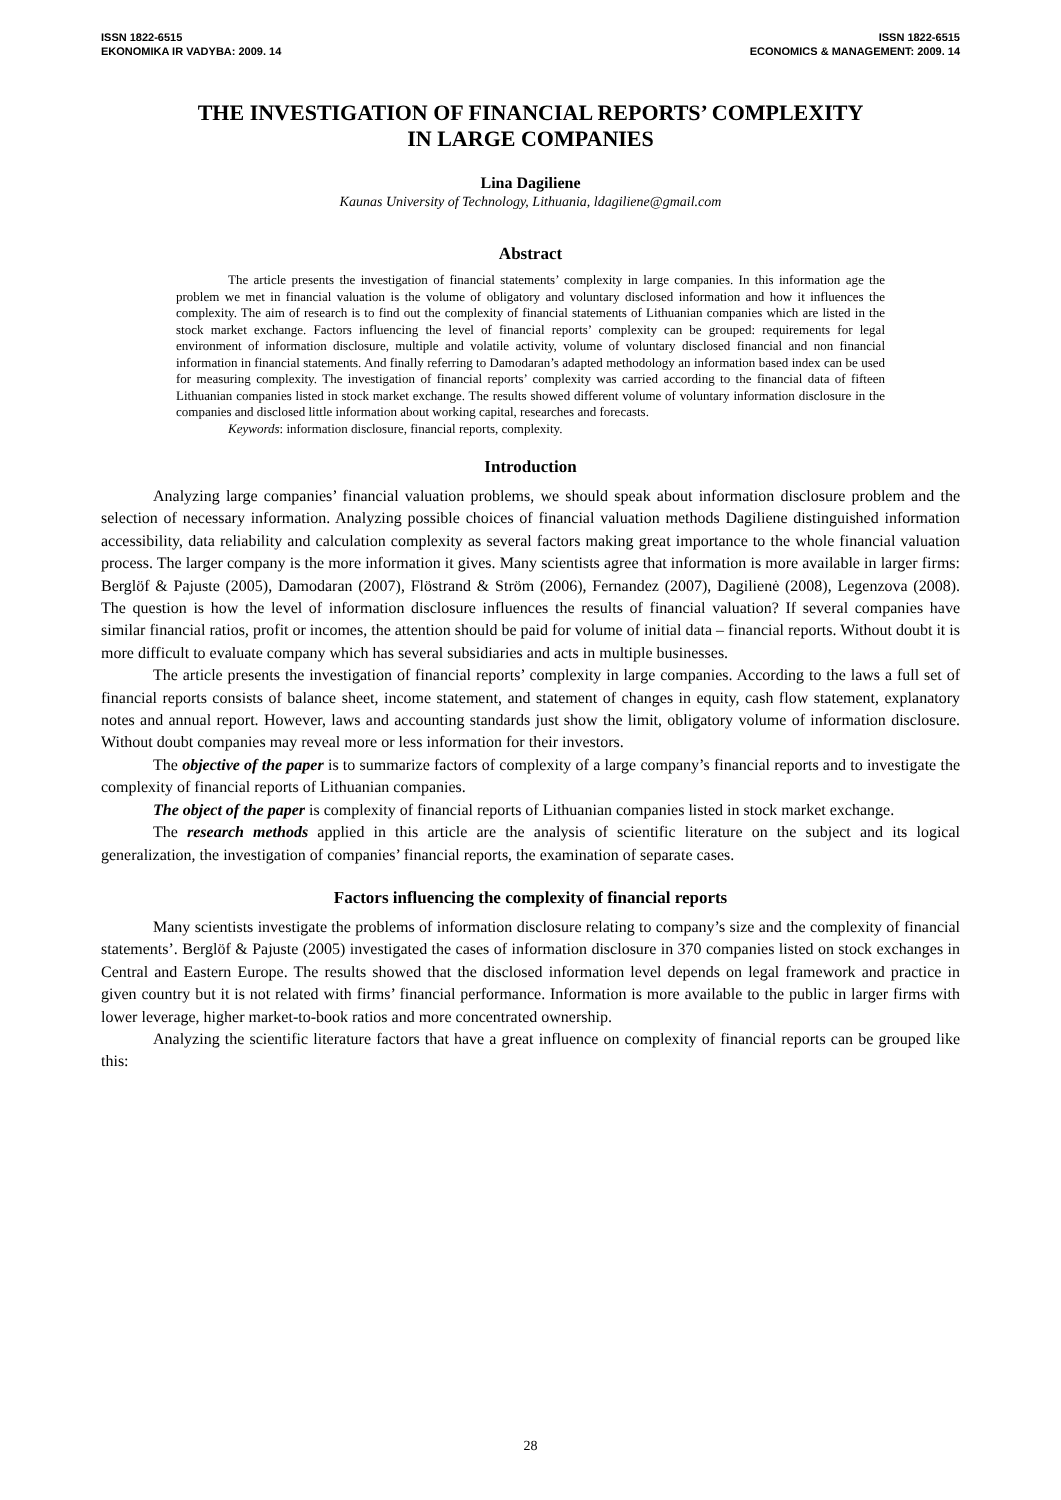ISSN 1822-6515
EKONOMIKA IR VADYBA: 2009. 14
ISSN 1822-6515
ECONOMICS & MANAGEMENT: 2009. 14
THE INVESTIGATION OF FINANCIAL REPORTS’ COMPLEXITY
IN LARGE COMPANIES
Lina Dagiliene
Kaunas University of Technology, Lithuania, ldagiliene@gmail.com
Abstract
The article presents the investigation of financial statements’ complexity in large companies. In this information age the problem we met in financial valuation is the volume of obligatory and voluntary disclosed information and how it influences the complexity. The aim of research is to find out the complexity of financial statements of Lithuanian companies which are listed in the stock market exchange. Factors influencing the level of financial reports’ complexity can be grouped: requirements for legal environment of information disclosure, multiple and volatile activity, volume of voluntary disclosed financial and non financial information in financial statements. And finally referring to Damodaran’s adapted methodology an information based index can be used for measuring complexity. The investigation of financial reports’ complexity was carried according to the financial data of fifteen Lithuanian companies listed in stock market exchange. The results showed different volume of voluntary information disclosure in the companies and disclosed little information about working capital, researches and forecasts.
Keywords: information disclosure, financial reports, complexity.
Introduction
Analyzing large companies’ financial valuation problems, we should speak about information disclosure problem and the selection of necessary information. Analyzing possible choices of financial valuation methods Dagiliene distinguished information accessibility, data reliability and calculation complexity as several factors making great importance to the whole financial valuation process. The larger company is the more information it gives. Many scientists agree that information is more available in larger firms: Berglöf & Pajuste (2005), Damodaran (2007), Flöstrand & Ström (2006), Fernandez (2007), Dagilienė (2008), Legenzova (2008). The question is how the level of information disclosure influences the results of financial valuation? If several companies have similar financial ratios, profit or incomes, the attention should be paid for volume of initial data – financial reports. Without doubt it is more difficult to evaluate company which has several subsidiaries and acts in multiple businesses.
The article presents the investigation of financial reports’ complexity in large companies. According to the laws a full set of financial reports consists of balance sheet, income statement, and statement of changes in equity, cash flow statement, explanatory notes and annual report. However, laws and accounting standards just show the limit, obligatory volume of information disclosure. Without doubt companies may reveal more or less information for their investors.
The objective of the paper is to summarize factors of complexity of a large company’s financial reports and to investigate the complexity of financial reports of Lithuanian companies.
The object of the paper is complexity of financial reports of Lithuanian companies listed in stock market exchange.
The research methods applied in this article are the analysis of scientific literature on the subject and its logical generalization, the investigation of companies’ financial reports, the examination of separate cases.
Factors influencing the complexity of financial reports
Many scientists investigate the problems of information disclosure relating to company’s size and the complexity of financial statements’. Berglöf & Pajuste (2005) investigated the cases of information disclosure in 370 companies listed on stock exchanges in Central and Eastern Europe. The results showed that the disclosed information level depends on legal framework and practice in given country but it is not related with firms’ financial performance. Information is more available to the public in larger firms with lower leverage, higher market-to-book ratios and more concentrated ownership.
Analyzing the scientific literature factors that have a great influence on complexity of financial reports can be grouped like this:
28